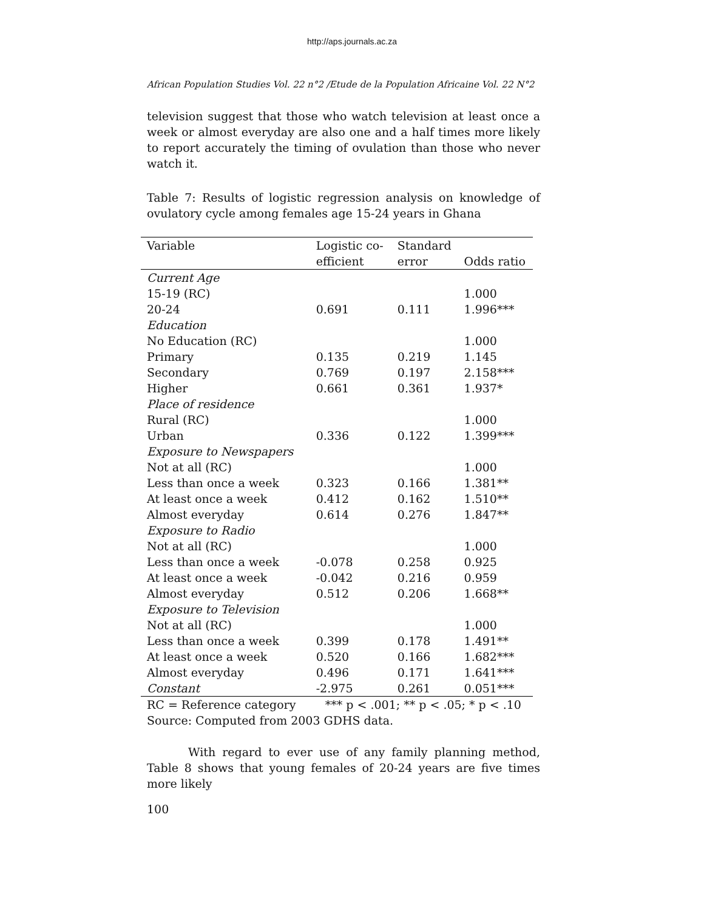http://aps.journals.ac.za
African Population Studies Vol. 22 n°2 /Etude de la Population Africaine Vol. 22 N°2
television suggest that those who watch television at least once a week or almost everyday are also one and a half times more likely to report accurately the timing of ovulation than those who never watch it.
Table 7: Results of logistic regression analysis on knowledge of ovulatory cycle among females age 15-24 years in Ghana
| Variable | Logistic co- | Standard | |
| --- | --- | --- | --- |
| | efficient | error | Odds ratio |
| Current Age | | | |
| 15-19 (RC) | | | 1.000 |
| 20-24 | 0.691 | 0.111 | 1.996*** |
| Education | | | |
| No Education (RC) | | | 1.000 |
| Primary | 0.135 | 0.219 | 1.145 |
| Secondary | 0.769 | 0.197 | 2.158*** |
| Higher | 0.661 | 0.361 | 1.937* |
| Place of residence | | | |
| Rural (RC) | | | 1.000 |
| Urban | 0.336 | 0.122 | 1.399*** |
| Exposure to Newspapers | | | |
| Not at all (RC) | | | 1.000 |
| Less than once a week | 0.323 | 0.166 | 1.381** |
| At least once a week | 0.412 | 0.162 | 1.510** |
| Almost everyday | 0.614 | 0.276 | 1.847** |
| Exposure to Radio | | | |
| Not at all (RC) | | | 1.000 |
| Less than once a week | -0.078 | 0.258 | 0.925 |
| At least once a week | -0.042 | 0.216 | 0.959 |
| Almost everyday | 0.512 | 0.206 | 1.668** |
| Exposure to Television | | | |
| Not at all (RC) | | | 1.000 |
| Less than once a week | 0.399 | 0.178 | 1.491** |
| At least once a week | 0.520 | 0.166 | 1.682*** |
| Almost everyday | 0.496 | 0.171 | 1.641*** |
| Constant | -2.975 | 0.261 | 0.051*** |
RC = Reference category *** p < .001; ** p < .05; * p < .10
Source: Computed from 2003 GDHS data.
With regard to ever use of any family planning method, Table 8 shows that young females of 20-24 years are five times more likely
100